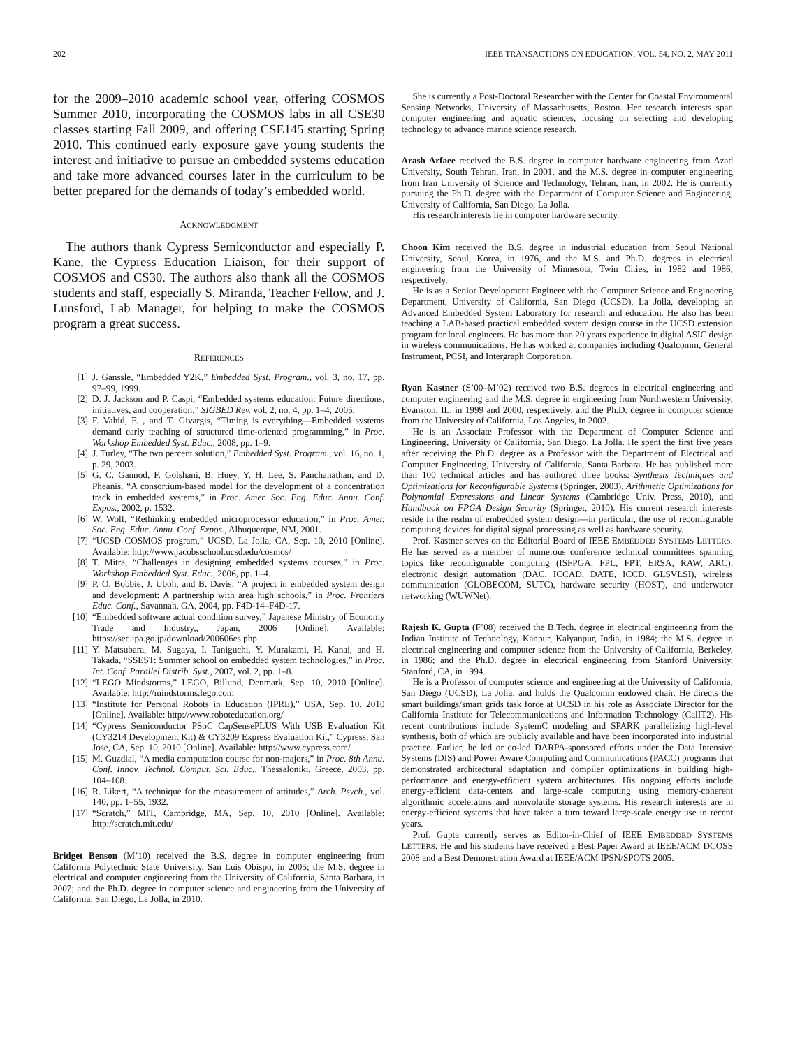202 IEEE TRANSACTIONS ON EDUCATION, VOL. 54, NO. 2, MAY 2011
for the 2009–2010 academic school year, offering COSMOS Summer 2010, incorporating the COSMOS labs in all CSE30 classes starting Fall 2009, and offering CSE145 starting Spring 2010. This continued early exposure gave young students the interest and initiative to pursue an embedded systems education and take more advanced courses later in the curriculum to be better prepared for the demands of today’s embedded world.
ACKNOWLEDGMENT
The authors thank Cypress Semiconductor and especially P. Kane, the Cypress Education Liaison, for their support of COSMOS and CS30. The authors also thank all the COSMOS students and staff, especially S. Miranda, Teacher Fellow, and J. Lunsford, Lab Manager, for helping to make the COSMOS program a great success.
REFERENCES
[1] J. Ganssle, “Embedded Y2K,” Embedded Syst. Program., vol. 3, no. 17, pp. 97–99, 1999.
[2] D. J. Jackson and P. Caspi, “Embedded systems education: Future directions, initiatives, and cooperation,” SIGBED Rev. vol. 2, no. 4, pp. 1–4, 2005.
[3] F. Vahid, F. , and T. Givargis, “Timing is everything—Embedded systems demand early teaching of structured time-oriented programming,” in Proc. Workshop Embedded Syst. Educ., 2008, pp. 1–9.
[4] J. Turley, “The two percent solution,” Embedded Syst. Program., vol. 16, no. 1, p. 29, 2003.
[5] G. C. Gannod, F. Golshani, B. Huey, Y. H. Lee, S. Panchanathan, and D. Pheanis, “A consortium-based model for the development of a concentration track in embedded systems,” in Proc. Amer. Soc. Eng. Educ. Annu. Conf. Expos., 2002, p. 1532.
[6] W. Wolf, “Rethinking embedded microprocessor education,” in Proc. Amer. Soc. Eng. Educ. Annu. Conf. Expos., Albuquerque, NM, 2001.
[7] “UCSD COSMOS program,” UCSD, La Jolla, CA, Sep. 10, 2010 [Online]. Available: http://www.jacobsschool.ucsd.edu/cosmos/
[8] T. Mitra, “Challenges in designing embedded systems courses,” in Proc. Workshop Embedded Syst. Educ., 2006, pp. 1–4.
[9] P. O. Bobbie, J. Uboh, and B. Davis, “A project in embedded system design and development: A partnership with area high schools,” in Proc. Frontiers Educ. Conf., Savannah, GA, 2004, pp. F4D-14–F4D-17.
[10] “Embedded software actual condition survey,” Japanese Ministry of Economy Trade and Industry,, Japan, 2006 [Online]. Available: https://sec.ipa.go.jp/download/200606es.php
[11] Y. Matsubara, M. Sugaya, I. Taniguchi, Y. Murakami, H. Kanai, and H. Takada, “SSEST: Summer school on embedded system technologies,” in Proc. Int. Conf. Parallel Distrib. Syst., 2007, vol. 2, pp. 1–8.
[12] “LEGO Mindstorms,” LEGO, Billund, Denmark, Sep. 10, 2010 [Online]. Available: http://mindstorms.lego.com
[13] “Institute for Personal Robots in Education (IPRE),” USA, Sep. 10, 2010 [Online]. Available: http://www.roboteducation.org/
[14] “Cypress Semiconductor PSoC CapSensePLUS With USB Evaluation Kit (CY3214 Development Kit) & CY3209 Express Evaluation Kit,” Cypress, San Jose, CA, Sep. 10, 2010 [Online]. Available: http://www.cypress.com/
[15] M. Guzdial, “A media computation course for non-majors,” in Proc. 8th Annu. Conf. Innov. Technol. Comput. Sci. Educ., Thessaloniki, Greece, 2003, pp. 104–108.
[16] R. Likert, “A technique for the measurement of attitudes,” Arch. Psych., vol. 140, pp. 1–55, 1932.
[17] “Scratch,” MIT, Cambridge, MA, Sep. 10, 2010 [Online]. Available: http://scratch.mit.edu/
Bridget Benson (M’10) received the B.S. degree in computer engineering from California Polytechnic State University, San Luis Obispo, in 2005; the M.S. degree in electrical and computer engineering from the University of California, Santa Barbara, in 2007; and the Ph.D. degree in computer science and engineering from the University of California, San Diego, La Jolla, in 2010.
She is currently a Post-Doctoral Researcher with the Center for Coastal Environmental Sensing Networks, University of Massachusetts, Boston. Her research interests span computer engineering and aquatic sciences, focusing on selecting and developing technology to advance marine science research.
Arash Arfaee received the B.S. degree in computer hardware engineering from Azad University, South Tehran, Iran, in 2001, and the M.S. degree in computer engineering from Iran University of Science and Technology, Tehran, Iran, in 2002. He is currently pursuing the Ph.D. degree with the Department of Computer Science and Engineering, University of California, San Diego, La Jolla.
His research interests lie in computer hardware security.
Choon Kim received the B.S. degree in industrial education from Seoul National University, Seoul, Korea, in 1976, and the M.S. and Ph.D. degrees in electrical engineering from the University of Minnesota, Twin Cities, in 1982 and 1986, respectively.
He is as a Senior Development Engineer with the Computer Science and Engineering Department, University of California, San Diego (UCSD), La Jolla, developing an Advanced Embedded System Laboratory for research and education. He also has been teaching a LAB-based practical embedded system design course in the UCSD extension program for local engineers. He has more than 20 years experience in digital ASIC design in wireless communications. He has worked at companies including Qualcomm, General Instrument, PCSI, and Intergraph Corporation.
Ryan Kastner (S’00–M’02) received two B.S. degrees in electrical engineering and computer engineering and the M.S. degree in engineering from Northwestern University, Evanston, IL, in 1999 and 2000, respectively, and the Ph.D. degree in computer science from the University of California, Los Angeles, in 2002.
He is an Associate Professor with the Department of Computer Science and Engineering, University of California, San Diego, La Jolla. He spent the first five years after receiving the Ph.D. degree as a Professor with the Department of Electrical and Computer Engineering, University of California, Santa Barbara. He has published more than 100 technical articles and has authored three books: Synthesis Techniques and Optimizations for Reconfigurable Systems (Springer, 2003), Arithmetic Optimizations for Polynomial Expressions and Linear Systems (Cambridge Univ. Press, 2010), and Handbook on FPGA Design Security (Springer, 2010). His current research interests reside in the realm of embedded system design—in particular, the use of reconfigurable computing devices for digital signal processing as well as hardware security.
Prof. Kastner serves on the Editorial Board of IEEE EMBEDDED SYSTEMS LETTERS. He has served as a member of numerous conference technical committees spanning topics like reconfigurable computing (ISFPGA, FPL, FPT, ERSA, RAW, ARC), electronic design automation (DAC, ICCAD, DATE, ICCD, GLSVLSI), wireless communication (GLOBECOM, SUTC), hardware security (HOST), and underwater networking (WUWNet).
Rajesh K. Gupta (F’08) received the B.Tech. degree in electrical engineering from the Indian Institute of Technology, Kanpur, Kalyanpur, India, in 1984; the M.S. degree in electrical engineering and computer science from the University of California, Berkeley, in 1986; and the Ph.D. degree in electrical engineering from Stanford University, Stanford, CA, in 1994.
He is a Professor of computer science and engineering at the University of California, San Diego (UCSD), La Jolla, and holds the Qualcomm endowed chair. He directs the smart buildings/smart grids task force at UCSD in his role as Associate Director for the California Institute for Telecommunications and Information Technology (CalIT2). His recent contributions include SystemC modeling and SPARK parallelizing high-level synthesis, both of which are publicly available and have been incorporated into industrial practice. Earlier, he led or co-led DARPA-sponsored efforts under the Data Intensive Systems (DIS) and Power Aware Computing and Communications (PACC) programs that demonstrated architectural adaptation and compiler optimizations in building high-performance and energy-efficient system architectures. His ongoing efforts include energy-efficient data-centers and large-scale computing using memory-coherent algorithmic accelerators and nonvolatile storage systems. His research interests are in energy-efficient systems that have taken a turn toward large-scale energy use in recent years.
Prof. Gupta currently serves as Editor-in-Chief of IEEE EMBEDDED SYSTEMS LETTERS. He and his students have received a Best Paper Award at IEEE/ACM DCOSS 2008 and a Best Demonstration Award at IEEE/ACM IPSN/SPOTS 2005.